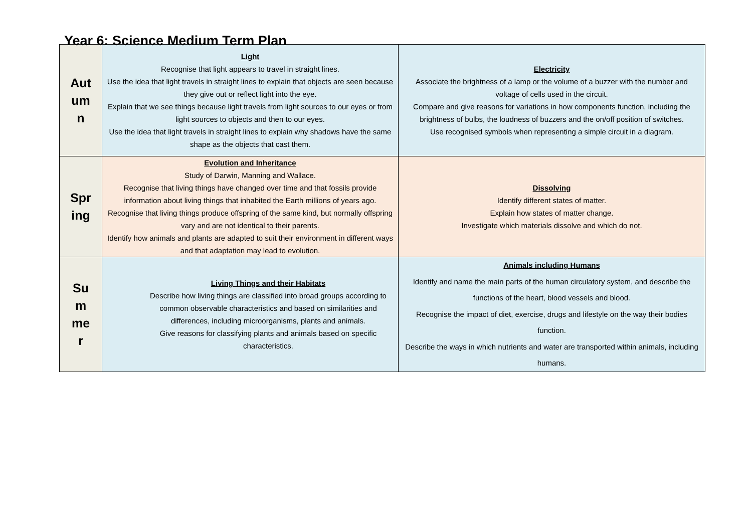Year 6: Science Medium Term Plan
| Aut um n | Light Recognise that light appears to travel in straight lines. Use the idea that light travels in straight lines to explain that objects are seen because they give out or reflect light into the eye. Explain that we see things because light travels from light sources to our eyes or from light sources to objects and then to our eyes. Use the idea that light travels in straight lines to explain why shadows have the same shape as the objects that cast them. | Electricity Associate the brightness of a lamp or the volume of a buzzer with the number and voltage of cells used in the circuit. Compare and give reasons for variations in how components function, including the brightness of bulbs, the loudness of buzzers and the on/off position of switches. Use recognised symbols when representing a simple circuit in a diagram. |
| Spr ing | Evolution and Inheritance Study of Darwin, Manning and Wallace. Recognise that living things have changed over time and that fossils provide information about living things that inhabited the Earth millions of years ago. Recognise that living things produce offspring of the same kind, but normally offspring vary and are not identical to their parents. Identify how animals and plants are adapted to suit their environment in different ways and that adaptation may lead to evolution. | Dissolving Identify different states of matter. Explain how states of matter change. Investigate which materials dissolve and which do not. |
| Su m me r | Living Things and their Habitats Describe how living things are classified into broad groups according to common observable characteristics and based on similarities and differences, including microorganisms, plants and animals. Give reasons for classifying plants and animals based on specific characteristics. | Animals including Humans Identify and name the main parts of the human circulatory system, and describe the functions of the heart, blood vessels and blood. Recognise the impact of diet, exercise, drugs and lifestyle on the way their bodies function. Describe the ways in which nutrients and water are transported within animals, including humans. |